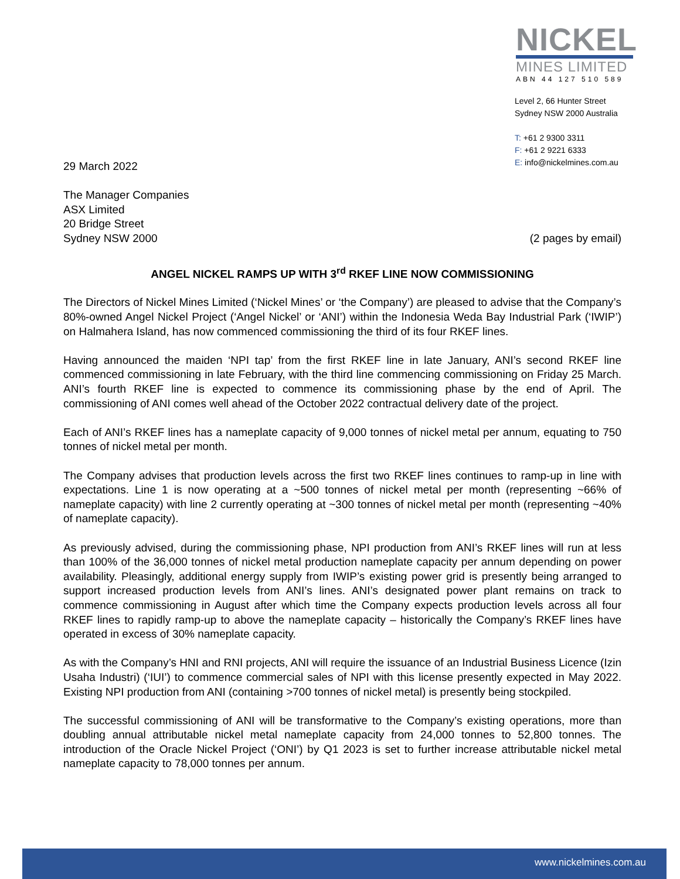NICKEL
MINES LIMITED
ABN 44 127 510 589
Level 2, 66 Hunter Street
Sydney NSW 2000 Australia
T: +61 2 9300 3311
F: +61 2 9221 6333
E: info@nickelmines.com.au
29 March 2022
The Manager Companies
ASX Limited
20 Bridge Street
Sydney NSW 2000 (2 pages by email)
ANGEL NICKEL RAMPS UP WITH 3<sup>rd</sup> RKEF LINE NOW COMMISSIONING
The Directors of Nickel Mines Limited (‘Nickel Mines’ or ‘the Company’) are pleased to advise that the Company’s 80%-owned Angel Nickel Project (‘Angel Nickel’ or ‘ANI’) within the Indonesia Weda Bay Industrial Park (‘IWIP’) on Halmahera Island, has now commenced commissioning the third of its four RKEF lines.
Having announced the maiden ‘NPI tap’ from the first RKEF line in late January, ANI’s second RKEF line commenced commissioning in late February, with the third line commencing commissioning on Friday 25 March. ANI’s fourth RKEF line is expected to commence its commissioning phase by the end of April. The commissioning of ANI comes well ahead of the October 2022 contractual delivery date of the project.
Each of ANI’s RKEF lines has a nameplate capacity of 9,000 tonnes of nickel metal per annum, equating to 750 tonnes of nickel metal per month.
The Company advises that production levels across the first two RKEF lines continues to ramp-up in line with expectations. Line 1 is now operating at a ~500 tonnes of nickel metal per month (representing ~66% of nameplate capacity) with line 2 currently operating at ~300 tonnes of nickel metal per month (representing ~40% of nameplate capacity).
As previously advised, during the commissioning phase, NPI production from ANI’s RKEF lines will run at less than 100% of the 36,000 tonnes of nickel metal production nameplate capacity per annum depending on power availability. Pleasingly, additional energy supply from IWIP’s existing power grid is presently being arranged to support increased production levels from ANI’s lines. ANI’s designated power plant remains on track to commence commissioning in August after which time the Company expects production levels across all four RKEF lines to rapidly ramp-up to above the nameplate capacity – historically the Company’s RKEF lines have operated in excess of 30% nameplate capacity.
As with the Company’s HNI and RNI projects, ANI will require the issuance of an Industrial Business Licence (Izin Usaha Industri) (‘IUI’) to commence commercial sales of NPI with this license presently expected in May 2022. Existing NPI production from ANI (containing >700 tonnes of nickel metal) is presently being stockpiled.
The successful commissioning of ANI will be transformative to the Company’s existing operations, more than doubling annual attributable nickel metal nameplate capacity from 24,000 tonnes to 52,800 tonnes. The introduction of the Oracle Nickel Project (‘ONI’) by Q1 2023 is set to further increase attributable nickel metal nameplate capacity to 78,000 tonnes per annum.
www.nickelmines.com.au